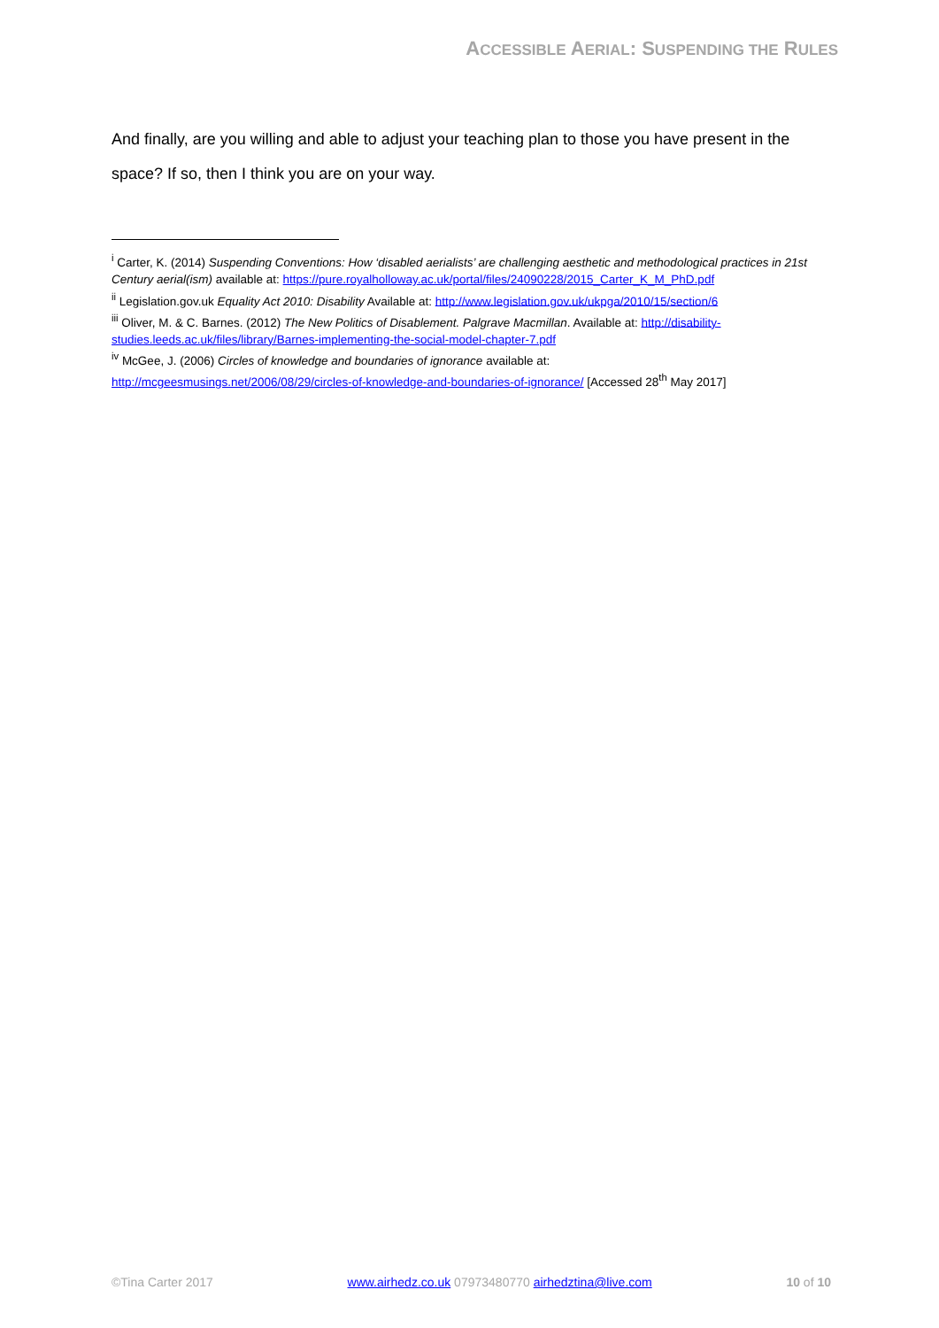ACCESSIBLE AERIAL: SUSPENDING THE RULES
And finally, are you willing and able to adjust your teaching plan to those you have present in the space? If so, then I think you are on your way.
<sup>i</sup> Carter, K. (2014) Suspending Conventions: How ‘disabled aerialists’ are challenging aesthetic and methodological practices in 21st Century aerial(ism) available at: https://pure.royalholloway.ac.uk/portal/files/24090228/2015_Carter_K_M_PhD.pdf
<sup>ii</sup> Legislation.gov.uk Equality Act 2010: Disability Available at: http://www.legislation.gov.uk/ukpga/2010/15/section/6
<sup>iii</sup> Oliver, M. & C. Barnes. (2012) The New Politics of Disablement. Palgrave Macmillan. Available at: http://disability-studies.leeds.ac.uk/files/library/Barnes-implementing-the-social-model-chapter-7.pdf
<sup>iv</sup> McGee, J. (2006) Circles of knowledge and boundaries of ignorance available at:
http://mcgeesmusings.net/2006/08/29/circles-of-knowledge-and-boundaries-of-ignorance/ [Accessed 28<sup>th</sup> May 2017]
©Tina Carter 2017 www.airhedz.co.uk 07973480770 airhedztina@live.com 10 of 10